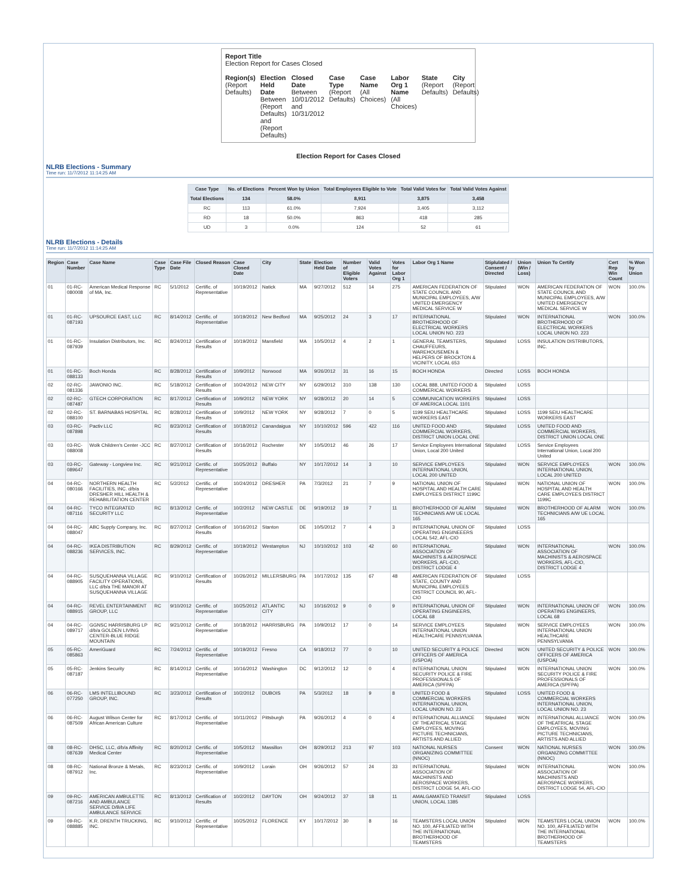Report Title
Election Report for Cases Closed
| Region(s) (Report Defaults) | Election Held Date Between (Report Defaults) and (Report Defaults) | Closed Date Between 10/01/2012 and 10/31/2012 | Case Type (Report Defaults) | Case Name (All Choices) | Labor Org 1 Name (All Choices) | State (Report Defaults) | City (Report Defaults) |
Election Report for Cases Closed
NLRB Elections - Summary
Time run: 11/7/2012 11:14:25 AM
| Case Type | No. of Elections | Percent Won by Union | Total Employees Eligible to Vote | Total Valid Votes for | Total Valid Votes Against |
| --- | --- | --- | --- | --- | --- |
| Total Elections | 134 | 58.0% | 8,911 | 3,875 | 3,458 |
| RC | 113 | 61.0% | 7,924 | 3,405 | 3,112 |
| RD | 18 | 50.0% | 863 | 418 | 285 |
| UD | 3 | 0.0% | 124 | 52 | 61 |
NLRB Elections - Details
Time run: 11/7/2012 11:14:25 AM
| Region | Case Number | Case Name | Case Type | Case File Date | Closed Reason | Case Closed Date | City | State | Election Held Date | Number of Eligible Voters | Valid Votes Against | Votes for Labor Org 1 | Labor Org 1 Name | Stiplulated / Consent / Directed | Union (Win / Loss) | Union To Certify | Cert Rep Win Count | % Won by Union |
| --- | --- | --- | --- | --- | --- | --- | --- | --- | --- | --- | --- | --- | --- | --- | --- | --- | --- | --- |
| 01 | 01-RC-080008 | American Medical Response of MA, Inc. | RC | 5/1/2012 | Certific. of Representative | 10/19/2012 | Natick | MA | 9/27/2012 | 512 | 14 | 275 | AMERICAN FEDERATION OF STATE COUNCIL AND MUNICIPAL EMPLOYEES, A/W UNITED EMERGENCY MEDICAL SERVICE W | Stipulated | WON | AMERICAN FEDERATION OF STATE COUNCIL AND MUNICIPAL EMPLOYEES, A/W UNITED EMERGENCY MEDICAL SERVICE W | WON | 100.0% |
| 01 | 01-RC-087193 | UPSOURCE EAST, LLC | RC | 8/14/2012 | Certific. of Representative | 10/19/2012 | New Bedford | MA | 9/25/2012 | 24 | 3 | 17 | INTERNATIONAL BROTHERHOOD OF ELECTRICAL WORKERS LOCAL UNION NO. 223 | Stipulated | WON | INTERNATIONAL BROTHERHOOD OF ELECTRICAL WORKERS LOCAL UNION NO. 223 | WON | 100.0% |
| 01 | 01-RC-087939 | Insulation Distributors, Inc. | RC | 8/24/2012 | Certification of Results | 10/19/2012 | Mansfield | MA | 10/5/2012 | 4 | 2 | 1 | GENERAL TEAMSTERS, CHAUFFEURS, WAREHOUSEMEN & HELPERS OF BROCKTON & VICINITY, LOCAL 653 | Stipulated | LOSS | INSULATION DISTRIBUTORS, INC. | | |
| 01 | 01-RC-088133 | Boch Honda | RC | 8/28/2012 | Certification of Results | 10/9/2012 | Norwood | MA | 9/26/2012 | 31 | 16 | 15 | BOCH HONDA | Directed | LOSS | BOCH HONDA | | |
| 02 | 02-RC-081336 | JAWONIO INC. | RC | 5/18/2012 | Certification of Results | 10/24/2012 | NEW CITY | NY | 6/29/2012 | 310 | 138 | 130 | LOCAL 888, UNITED FOOD & COMMERICAL WORKERS | Stipulated | LOSS | | | |
| 02 | 02-RC-087487 | GTECH CORPORATION | RC | 8/17/2012 | Certification of Results | 10/9/2012 | NEW YORK | NY | 9/28/2012 | 20 | 14 | 5 | COMMUNICATION WORKERS OF AMERICA LOCAL 1101 | Stipulated | LOSS | | | |
| 02 | 02-RC-088100 | ST. BARNABAS HOSPITAL | RC | 8/28/2012 | Certification of Results | 10/9/2012 | NEW YORK | NY | 9/28/2012 | 7 | 0 | 5 | 1199 SEIU HEALTHCARE WORKERS EAST | Stipulated | LOSS | 1199 SEIU HEALTHCARE WORKERS EAST | | |
| 03 | 03-RC-087898 | Pactiv LLC | RC | 8/23/2012 | Certification of Results | 10/18/2012 | Canandaigua | NY | 10/10/2012 | 596 | 422 | 116 | UNITED FOOD AND COMMERCIAL WORKERS, DISTRICT UNION LOCAL ONE | Stipulated | LOSS | UNITED FOOD AND COMMERCIAL WORKERS, DISTRICT UNION LOCAL ONE | | |
| 03 | 03-RC-088008 | Wolk Children's Center -JCC | RC | 8/27/2012 | Certification of Results | 10/16/2012 | Rochester | NY | 10/5/2012 | 46 | 26 | 17 | Service Employees International Union, Local 200 United | Stipulated | LOSS | Service Employees International Union, Local 200 United | | |
| 03 | 03-RC-089647 | Gateway - Longview Inc. | RC | 9/21/2012 | Certific. of Representative | 10/25/2012 | Buffalo | NY | 10/17/2012 | 14 | 3 | 10 | SERVICE EMPLOYEES INTERNATIONAL UNION, LOCAL 200 UNITED | Stipulated | WON | SERVICE EMPLOYEES INTERNATIONAL UNION, LOCAL 200 UNITED | WON | 100.0% |
| 04 | 04-RC-080166 | NORTHERN HEALTH FACILITIES, INC. d/b/a DRESHER HILL HEALTH & REHABILITATION CENTER | RC | 5/2/2012 | Certific. of Representative | 10/24/2012 | DRESHER | PA | 7/3/2012 | 21 | 7 | 9 | NATIONAL UNION OF HOSPITAL AND HEALTH CARE EMPLOYEES DISTRICT 1199C | Stipulated | WON | NATIONAL UNION OF HOSPITAL AND HEALTH CARE EMPLOYEES DISTRICT 1199C | WON | 100.0% |
| 04 | 04-RC-087116 | TYCO INTEGRATED SECURITY LLC | RC | 8/13/2012 | Certific. of Representative | 10/2/2012 | NEW CASTLE | DE | 9/19/2012 | 19 | 7 | 11 | BROTHERHOOD OF ALARM TECHNICIANS A/W UE LOCAL 165 | Stipulated | WON | BROTHERHOOD OF ALARM TECHNICIANS A/W UE LOCAL 165 | WON | 100.0% |
| 04 | 04-RC-088047 | ABC Supply Company, Inc. | RC | 8/27/2012 | Certification of Results | 10/16/2012 | Stanton | DE | 10/5/2012 | 7 | 4 | 3 | INTERNATIONAL UNION OF OPERATING ENGINEEERS LOCAL 542, AFL-CIO | Stipulated | LOSS | | | |
| 04 | 04-RC-088236 | IKEA DISTRIBUTION SERVICES, INC. | RC | 8/29/2012 | Certific. of Representative | 10/19/2012 | Westampton | NJ | 10/10/2012 | 103 | 42 | 60 | INTERNATIONAL ASSOCIATION OF MACHINISTS & AEROSPACE WORKERS, AFL-CIO, DISTRICT LODGE 4 | Stipulated | WON | INTERNATIONAL ASSOCIATION OF MACHINISTS & AEROSPACE WORKERS, AFL-CIO, DISTRICT LODGE 4 | WON | 100.0% |
| 04 | 04-RC-088905 | SUSQUEHANNA VILLAGE FACILITY OPERATIONS, LLC d/b/a THE MANOR AT SUSQUEHANNA VILLAGE | RC | 9/10/2012 | Certification of Results | 10/26/2012 | MILLERSBURG | PA | 10/17/2012 | 135 | 67 | 48 | AMERICAN FEDERATION OF STATE, COUNTY AND MUNICIPAL EMPLOYEES DISTRICT COUNCIL 90, AFL-CIO | Stipulated | LOSS | | | |
| 04 | 04-RC-088915 | REVEL ENTERTAINMENT GROUP, LLC | RC | 9/10/2012 | Certific. of Representative | 10/25/2012 | ATLANTIC CITY | NJ | 10/16/2012 | 9 | 0 | 9 | INTERNATIONAL UNION OF OPERATING ENGINEERS, LOCAL 68 | Stipulated | WON | INTERNATIONAL UNION OF OPERATING ENGINEERS, LOCAL 68 | WON | 100.0% |
| 04 | 04-RC-089717 | GGNSC HARRISBURG LP d/b/a GOLDEN LIVING CENTER-BLUE RIDGE MOUNTAIN | RC | 9/21/2012 | Certific. of Representative | 10/18/2012 | HARRISBURG | PA | 10/9/2012 | 17 | 0 | 14 | SERVICE EMPLOYEES INTERNATIONAL UNION HEALTHCARE PENNSYLVANIA | Stipulated | WON | SERVICE EMPLOYEES INTERNATIONAL UNION HEALTHCARE PENNSYLVANIA | WON | 100.0% |
| 05 | 05-RC-085863 | AmeriGuard | RC | 7/24/2012 | Certific. of Representative | 10/19/2012 | Fresno | CA | 9/18/2012 | 77 | 0 | 10 | UNITED SECURITY & POLICE OFFICERS OF AMERICA (USPOA) | Directed | WON | UNITED SECURITY & POLICE OFFICERS OF AMERICA (USPOA) | WON | 100.0% |
| 05 | 05-RC-087187 | Jenkins Security | RC | 8/14/2012 | Certific. of Representative | 10/16/2012 | Washington | DC | 9/12/2012 | 12 | 0 | 4 | INTERNATIONAL UNION SECURITY POLICE & FIRE PROFESSIONALS OF AMERICA (SPFPA) | Stipulated | WON | INTERNATIONAL UNION SECURITY POLICE & FIRE PROFESSIONALS OF AMERICA (SPFPA) | WON | 100.0% |
| 06 | 06-RC-077250 | LMS INTELLIBOUND GROUP, INC. | RC | 3/23/2012 | Certification of Results | 10/2/2012 | DUBOIS | PA | 5/3/2012 | 18 | 9 | 8 | UNITED FOOD & COMMERCIAL WORKERS INTERNATIONAL UNION, LOCAL UNION NO. 23 | Stipulated | LOSS | UNITED FOOD & COMMERCIAL WORKERS INTERNATIONAL UNION, LOCAL UNION NO. 23 | | |
| 06 | 06-RC-087509 | August Wilson Center for African American Culture | RC | 8/17/2012 | Certific. of Representative | 10/11/2012 | Pittsburgh | PA | 9/26/2012 | 4 | 0 | 4 | INTERNATIONAL ALLIANCE OF THEATRICAL STAGE EMPLOYEES, MOVING PICTURE TECHNICIANS, ARTISTS AND ALLIED | Stipulated | WON | INTERNATIONAL ALLIANCE OF THEATRICAL STAGE EMPLOYEES, MOVING PICTURE TECHNICIANS, ARTISTS AND ALLIED | WON | 100.0% |
| 08 | 08-RC-087639 | DHSC, LLC, d/b/a Affinity Medical Center | RC | 8/20/2012 | Certific. of Representative | 10/5/2012 | Massillon | OH | 8/29/2012 | 213 | 97 | 103 | NATIONAL NURSES ORGANIZING COMMITTEE (NNOC) | Consent | WON | NATIONAL NURSES ORGANIZING COMMITTEE (NNOC) | WON | 100.0% |
| 08 | 08-RC-087912 | National Bronze & Metals, Inc. | RC | 8/23/2012 | Certific. of Representative | 10/9/2012 | Lorain | OH | 9/26/2012 | 57 | 24 | 33 | INTERNATIONAL ASSOCIATION OF MACHINISTS AND AEROSPACE WORKERS, DISTRICT LODGE 54, AFL-CIO | Stipulated | WON | INTERNATIONAL ASSOCIATION OF MACHINISTS AND AEROSPACE WORKERS, DISTRICT LODGE 54, AFL-CIO | WON | 100.0% |
| 09 | 09-RC-087216 | AMERICAN AMBULETTE AND AMBULANCE SERVICE D/B/A LIFE AMBULANCE SERVICE | RC | 8/13/2012 | Certification of Results | 10/2/2012 | DAYTON | OH | 9/24/2012 | 37 | 18 | 11 | AMALGAMATED TRANSIT UNION, LOCAL 1385 | Stipulated | LOSS | | | |
| 09 | 09-RC-088885 | K.R. DRENTH TRUCKING, INC. | RC | 9/10/2012 | Certific. of Representative | 10/25/2012 | FLORENCE | KY | 10/17/2012 | 30 | 8 | 16 | TEAMSTERS LOCAL UNION NO. 100, AFFILIATED WITH THE INTERNATIONAL BROTHERHOOD OF TEAMSTERS | Stipulated | WON | TEAMSTERS LOCAL UNION NO. 100, AFFILIATED WITH THE INTERNATIONAL BROTHERHOOD OF TEAMSTERS | WON | 100.0% |